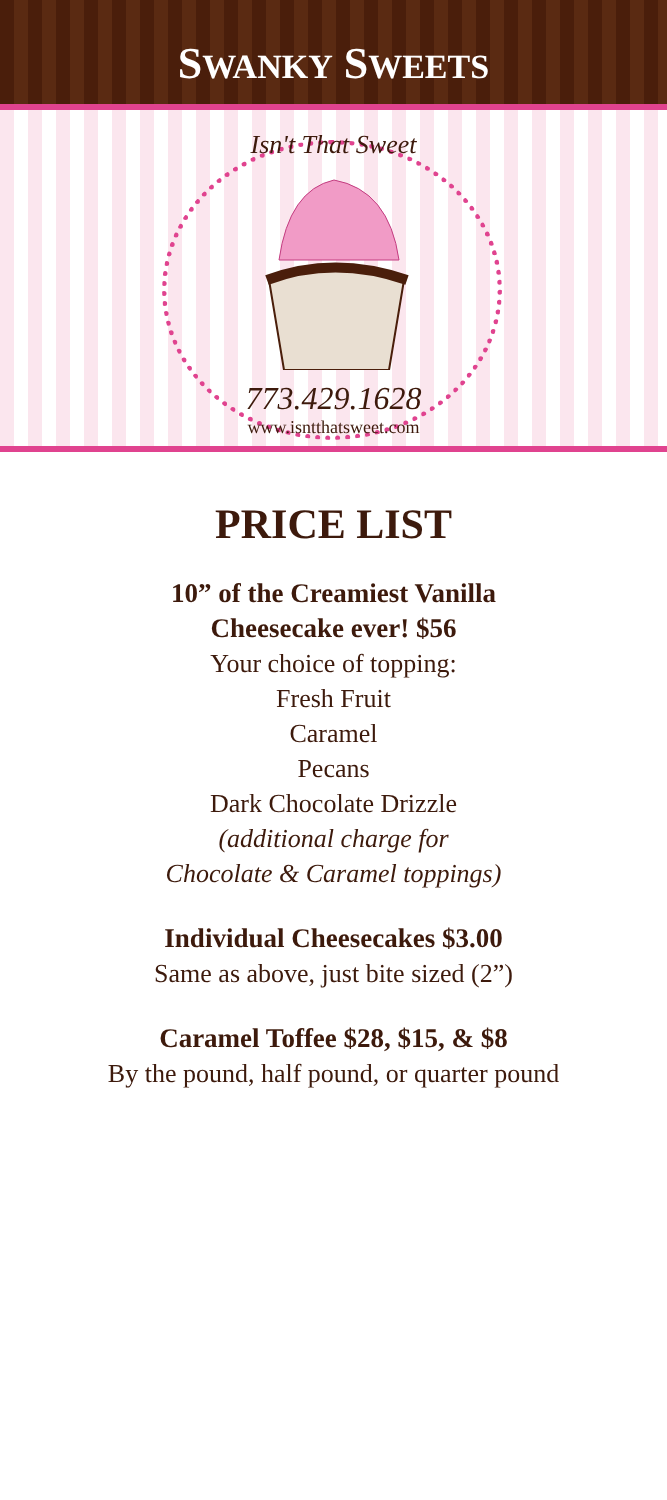SWANKY SWEETS
Isn't That Sweet
773.429.1628
www.isntthatsweet.com
PRICE LIST
10” of the Creamiest Vanilla
Cheesecake ever! $56
Your choice of topping:
Fresh Fruit
Caramel
Pecans
Dark Chocolate Drizzle
(additional charge for
Chocolate & Caramel toppings)
Individual Cheesecakes $3.00
Same as above, just bite sized (2”)
Caramel Toffee $28, $15, & $8
By the pound, half pound, or quarter pound